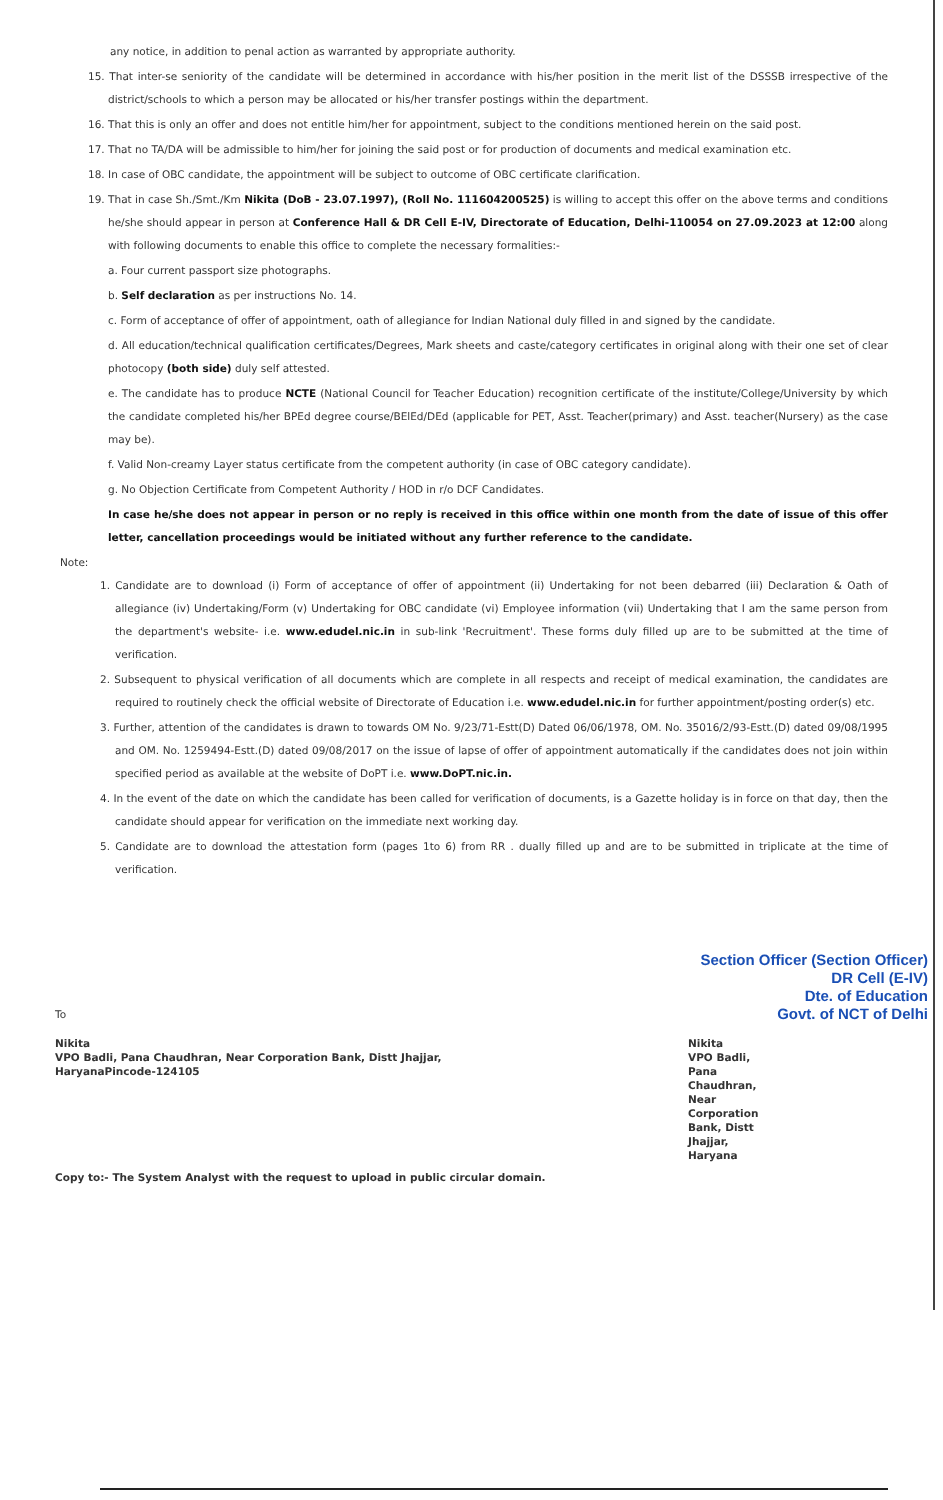any notice, in addition to penal action as warranted by appropriate authority.
15. That inter-se seniority of the candidate will be determined in accordance with his/her position in the merit list of the DSSSB irrespective of the district/schools to which a person may be allocated or his/her transfer postings within the department.
16. That this is only an offer and does not entitle him/her for appointment, subject to the conditions mentioned herein on the said post.
17. That no TA/DA will be admissible to him/her for joining the said post or for production of documents and medical examination etc.
18. In case of OBC candidate, the appointment will be subject to outcome of OBC certificate clarification.
19. That in case Sh./Smt./Km Nikita (DoB - 23.07.1997), (Roll No. 111604200525) is willing to accept this offer on the above terms and conditions he/she should appear in person at Conference Hall & DR Cell E-IV, Directorate of Education, Delhi-110054 on 27.09.2023 at 12:00 along with following documents to enable this office to complete the necessary formalities:-
a. Four current passport size photographs.
b. Self declaration as per instructions No. 14.
c. Form of acceptance of offer of appointment, oath of allegiance for Indian National duly filled in and signed by the candidate.
d. All education/technical qualification certificates/Degrees, Mark sheets and caste/category certificates in original along with their one set of clear photocopy (both side) duly self attested.
e. The candidate has to produce NCTE (National Council for Teacher Education) recognition certificate of the institute/College/University by which the candidate completed his/her BPEd degree course/BElEd/DEd (applicable for PET, Asst. Teacher(primary) and Asst. teacher(Nursery) as the case may be).
f. Valid Non-creamy Layer status certificate from the competent authority (in case of OBC category candidate).
g. No Objection Certificate from Competent Authority / HOD in r/o DCF Candidates.
In case he/she does not appear in person or no reply is received in this office within one month from the date of issue of this offer letter, cancellation proceedings would be initiated without any further reference to the candidate.
Note:
1. Candidate are to download (i) Form of acceptance of offer of appointment (ii) Undertaking for not been debarred (iii) Declaration & Oath of allegiance (iv) Undertaking/Form (v) Undertaking for OBC candidate (vi) Employee information (vii) Undertaking that I am the same person from the department's website- i.e. www.edudel.nic.in in sub-link 'Recruitment'. These forms duly filled up are to be submitted at the time of verification.
2. Subsequent to physical verification of all documents which are complete in all respects and receipt of medical examination, the candidates are required to routinely check the official website of Directorate of Education i.e. www.edudel.nic.in for further appointment/posting order(s) etc.
3. Further, attention of the candidates is drawn to towards OM No. 9/23/71-Estt(D) Dated 06/06/1978, OM. No. 35016/2/93-Estt.(D) dated 09/08/1995 and OM. No. 1259494-Estt.(D) dated 09/08/2017 on the issue of lapse of offer of appointment automatically if the candidates does not join within specified period as available at the website of DoPT i.e. www.DoPT.nic.in.
4. In the event of the date on which the candidate has been called for verification of documents, is a Gazette holiday is in force on that day, then the candidate should appear for verification on the immediate next working day.
5. Candidate are to download the attestation form (pages 1to 6) from RR . dually filled up and are to be submitted in triplicate at the time of verification.
Section Officer (Section Officer)
DR Cell (E-IV)
Dte. of Education
Govt. of NCT of Delhi
To
Nikita
VPO Badli, Pana Chaudhran, Near Corporation Bank, Distt Jhajjar, HaryanaPincode-124105
Nikita
VPO Badli,
Pana
Chaudhran,
Near
Corporation
Bank, Distt
Jhajjar,
Haryana
Copy to:- The System Analyst with the request to upload in public circular domain.